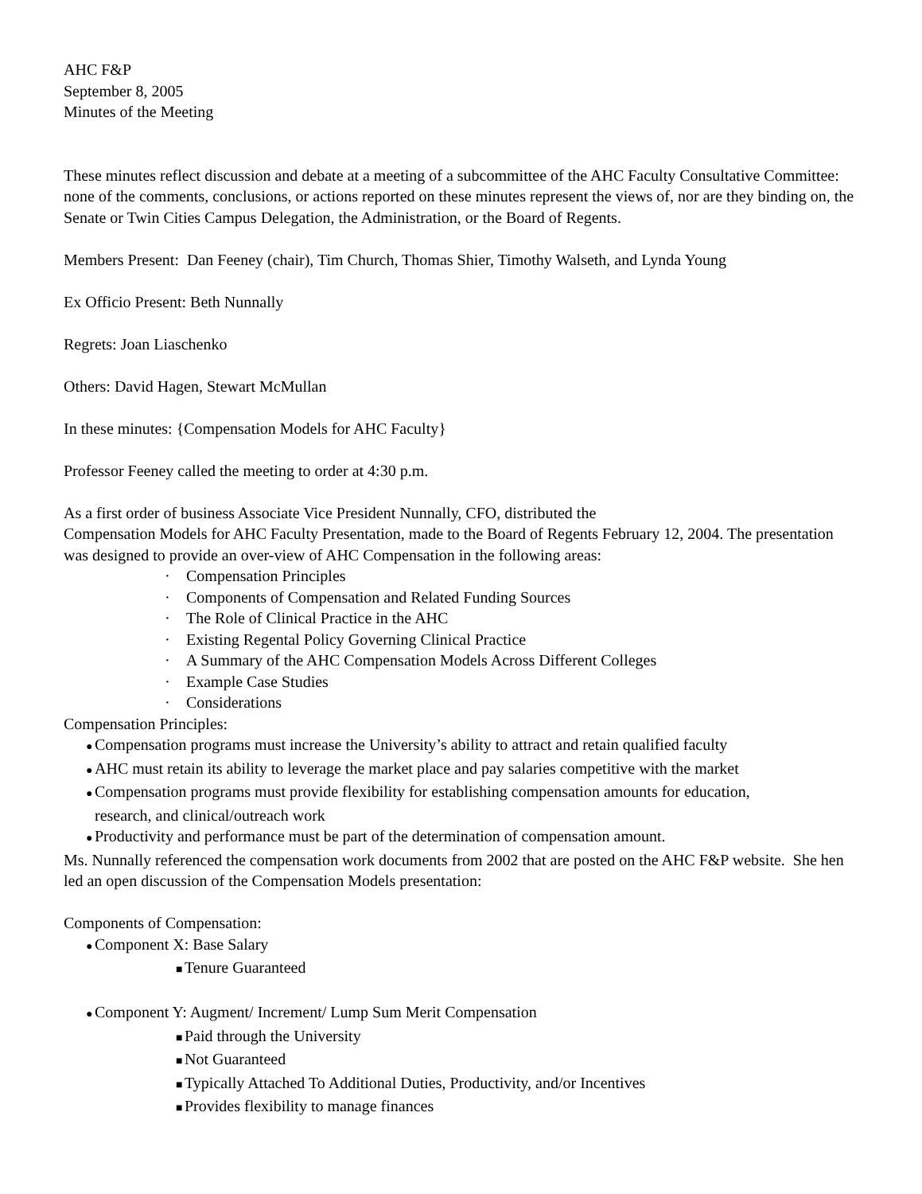AHC F&P
September 8, 2005
Minutes of the Meeting
These minutes reflect discussion and debate at a meeting of a subcommittee of the AHC Faculty Consultative Committee: none of the comments, conclusions, or actions reported on these minutes represent the views of, nor are they binding on, the Senate or Twin Cities Campus Delegation, the Administration, or the Board of Regents.
Members Present: Dan Feeney (chair), Tim Church, Thomas Shier, Timothy Walseth, and Lynda Young
Ex Officio Present: Beth Nunnally
Regrets: Joan Liaschenko
Others: David Hagen, Stewart McMullan
In these minutes: {Compensation Models for AHC Faculty}
Professor Feeney called the meeting to order at 4:30 p.m.
As a first order of business Associate Vice President Nunnally, CFO, distributed the
Compensation Models for AHC Faculty Presentation, made to the Board of Regents February 12, 2004. The presentation was designed to provide an over-view of AHC Compensation in the following areas:
· Compensation Principles
· Components of Compensation and Related Funding Sources
· The Role of Clinical Practice in the AHC
· Existing Regental Policy Governing Clinical Practice
· A Summary of the AHC Compensation Models Across Different Colleges
· Example Case Studies
· Considerations
Compensation Principles:
● Compensation programs must increase the University’s ability to attract and retain qualified faculty
● AHC must retain its ability to leverage the market place and pay salaries competitive with the market
● Compensation programs must provide flexibility for establishing compensation amounts for education,
research, and clinical/outreach work
● Productivity and performance must be part of the determination of compensation amount.
Ms. Nunnally referenced the compensation work documents from 2002 that are posted on the AHC F&P website. She hen led an open discussion of the Compensation Models presentation:
Components of Compensation:
● Component X: Base Salary
■ Tenure Guaranteed
● Component Y: Augment/ Increment/ Lump Sum Merit Compensation
■ Paid through the University
■ Not Guaranteed
■ Typically Attached To Additional Duties, Productivity, and/or Incentives
■ Provides flexibility to manage finances